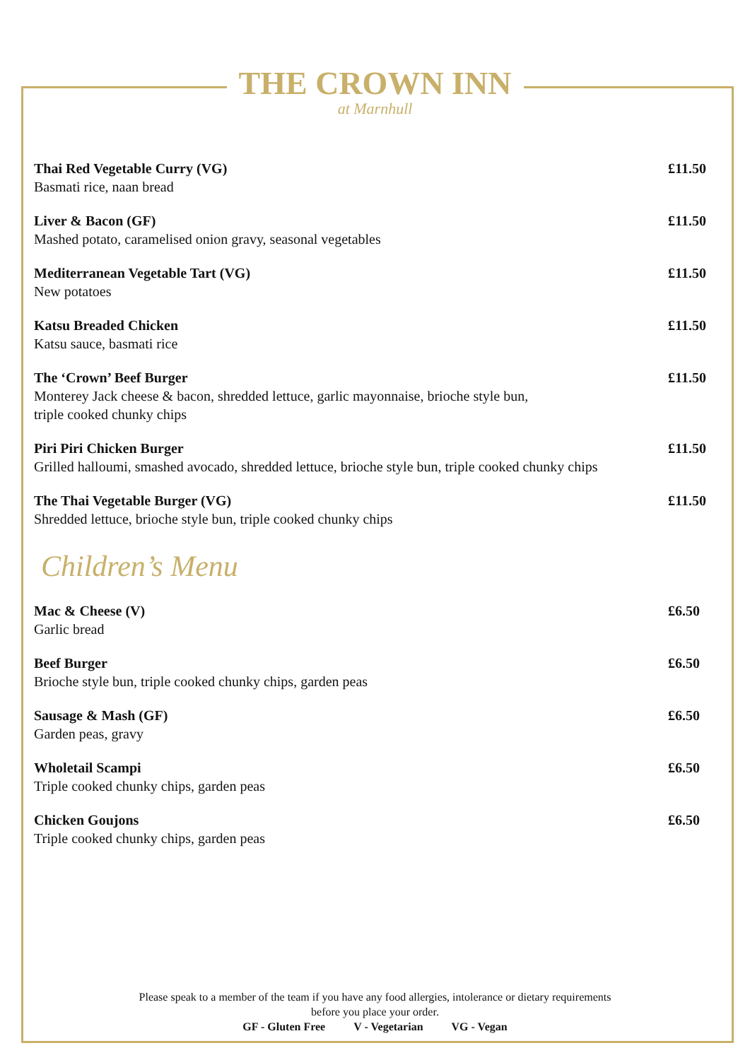THE CROWN INN
at Marnhull
Thai Red Vegetable Curry (VG)
Basmati rice, naan bread
£11.50
Liver & Bacon (GF)
Mashed potato, caramelised onion gravy, seasonal vegetables
£11.50
Mediterranean Vegetable Tart (VG)
New potatoes
£11.50
Katsu Breaded Chicken
Katsu sauce, basmati rice
£11.50
The ‘Crown’ Beef Burger
Monterey Jack cheese & bacon, shredded lettuce, garlic mayonnaise, brioche style bun,
triple cooked chunky chips
£11.50
Piri Piri Chicken Burger
Grilled halloumi, smashed avocado, shredded lettuce, brioche style bun, triple cooked chunky chips
£11.50
The Thai Vegetable Burger (VG)
Shredded lettuce, brioche style bun, triple cooked chunky chips
£11.50
Children’s Menu
Mac & Cheese (V)
Garlic bread
£6.50
Beef Burger
Brioche style bun, triple cooked chunky chips, garden peas
£6.50
Sausage & Mash (GF)
Garden peas, gravy
£6.50
Wholetail Scampi
Triple cooked chunky chips, garden peas
£6.50
Chicken Goujons
Triple cooked chunky chips, garden peas
£6.50
Please speak to a member of the team if you have any food allergies, intolerance or dietary requirements
before you place your order.
GF - Gluten Free V - Vegetarian VG - Vegan